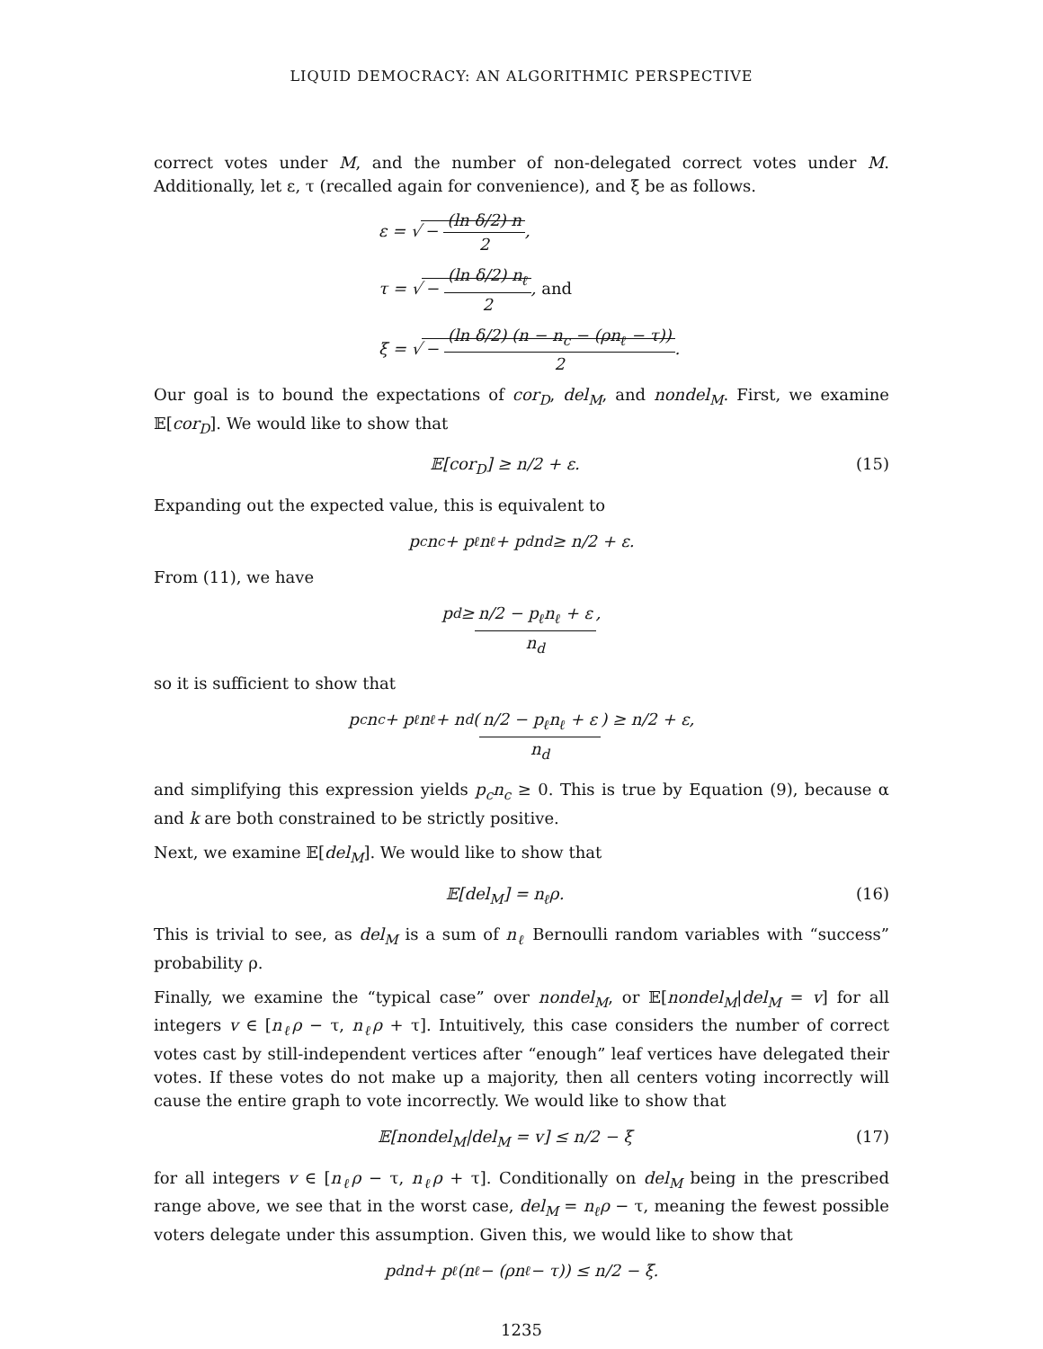LIQUID DEMOCRACY: AN ALGORITHMIC PERSPECTIVE
correct votes under M, and the number of non-delegated correct votes under M. Additionally, let ε, τ (recalled again for convenience), and ξ be as follows.
ε = √ −
(ln δ/2) n
2
,
τ = √ −
(ln δ/2) n<sub>ℓ</sub>
2
, and
ξ = √ −
(ln δ/2) (n − n<sub>c</sub> − (ρn<sub>ℓ</sub> − τ))
2
.
Our goal is to bound the expectations of cor<sub>D</sub>, del<sub>M</sub>, and nondel<sub>M</sub>. First, we examine 𝔼[cor<sub>D</sub>]. We would like to show that
𝔼[cor<sub>D</sub>] ≥ n/2 + ε. (15)
Expanding out the expected value, this is equivalent to
p<sub>c</sub>n<sub>c</sub> + p<sub>ℓ</sub>n<sub>ℓ</sub> + p<sub>d</sub>n<sub>d</sub> ≥ n/2 + ε.
From (11), we have
p<sub>d</sub> ≥
n/2 − p<sub>ℓ</sub>n<sub>ℓ</sub> + ε
n<sub>d</sub>
,
so it is sufficient to show that
p<sub>c</sub>n<sub>c</sub> + p<sub>ℓ</sub>n<sub>ℓ</sub> + n<sub>d</sub> (
n/2 − p<sub>ℓ</sub>n<sub>ℓ</sub> + ε
n<sub>d</sub>
) ≥ n/2 + ε,
and simplifying this expression yields p<sub>c</sub>n<sub>c</sub> ≥ 0. This is true by Equation (9), because α and k are both constrained to be strictly positive.
Next, we examine 𝔼[del<sub>M</sub>]. We would like to show that
𝔼[del<sub>M</sub>] = n<sub>ℓ</sub>ρ. (16)
This is trivial to see, as del<sub>M</sub> is a sum of n<sub>ℓ</sub> Bernoulli random variables with “success” probability ρ.
Finally, we examine the “typical case” over nondel<sub>M</sub>, or 𝔼[nondel<sub>M</sub>|del<sub>M</sub> = v] for all integers v ∈ [n<sub>ℓ</sub>ρ − τ, n<sub>ℓ</sub>ρ + τ]. Intuitively, this case considers the number of correct votes cast by still-independent vertices after “enough” leaf vertices have delegated their votes. If these votes do not make up a majority, then all centers voting incorrectly will cause the entire graph to vote incorrectly. We would like to show that
𝔼[nondel<sub>M</sub>|del<sub>M</sub> = v] ≤ n/2 − ξ (17)
for all integers v ∈ [n<sub>ℓ</sub>ρ − τ, n<sub>ℓ</sub>ρ + τ]. Conditionally on del<sub>M</sub> being in the prescribed range above, we see that in the worst case, del<sub>M</sub> = n<sub>ℓ</sub>ρ − τ, meaning the fewest possible voters delegate under this assumption. Given this, we would like to show that
p<sub>d</sub>n<sub>d</sub> + p<sub>ℓ</sub>(n<sub>ℓ</sub> − (ρn<sub>ℓ</sub> − τ)) ≤ n/2 − ξ.
1235